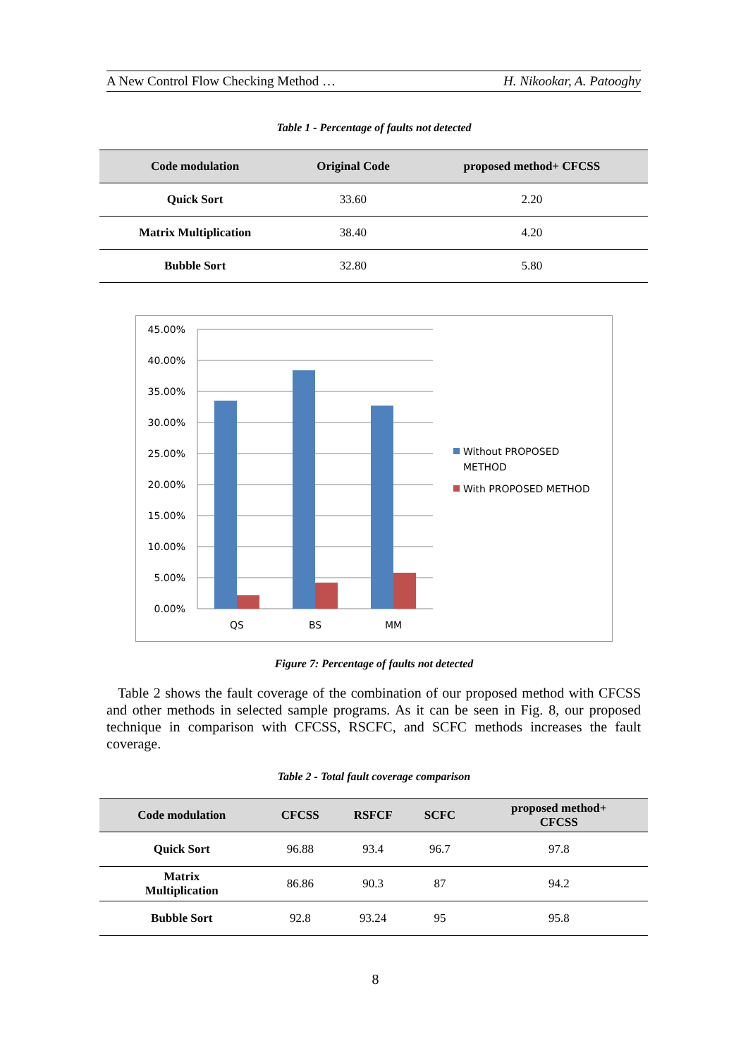A New Control Flow Checking Method … H. Nikookar, A. Patooghy
Table 1 - Percentage of faults not detected
| Code modulation | Original Code | proposed method+ CFCSS |
| --- | --- | --- |
| Quick Sort | 33.60 | 2.20 |
| Matrix Multiplication | 38.40 | 4.20 |
| Bubble Sort | 32.80 | 5.80 |
45.00%
40.00%
35.00%
30.00%
25.00%
20.00%
15.00%
10.00%
5.00%
0.00%
QS
BS
MM
Without PROPOSED
METHOD
With PROPOSED METHOD
Figure 7: Percentage of faults not detected
Table 2 shows the fault coverage of the combination of our proposed method with CFCSS and other methods in selected sample programs. As it can be seen in Fig. 8, our proposed technique in comparison with CFCSS, RSCFC, and SCFC methods increases the fault coverage.
Table 2 - Total fault coverage comparison
| Code modulation | CFCSS | RSFCF | SCFC | proposed method+ CFCSS |
| --- | --- | --- | --- | --- |
| Quick Sort | 96.88 | 93.4 | 96.7 | 97.8 |
| Matrix Multiplication | 86.86 | 90.3 | 87 | 94.2 |
| Bubble Sort | 92.8 | 93.24 | 95 | 95.8 |
8